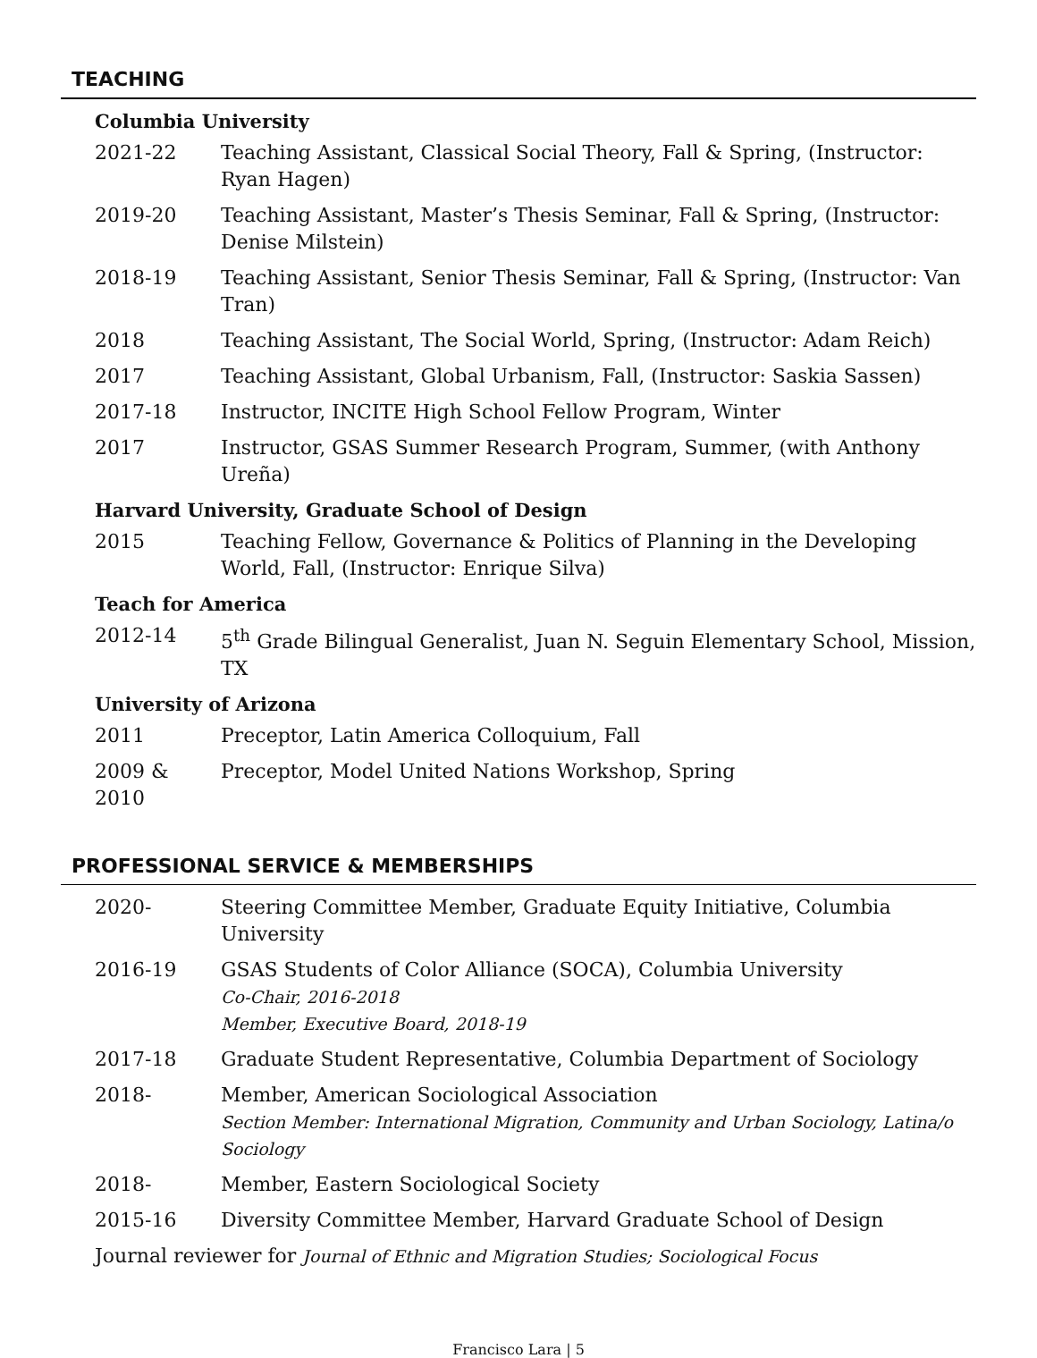TEACHING
Columbia University
2021-22 Teaching Assistant, Classical Social Theory, Fall & Spring, (Instructor: Ryan Hagen)
2019-20 Teaching Assistant, Master’s Thesis Seminar, Fall & Spring, (Instructor: Denise Milstein)
2018-19 Teaching Assistant, Senior Thesis Seminar, Fall & Spring, (Instructor: Van Tran)
2018 Teaching Assistant, The Social World, Spring, (Instructor: Adam Reich)
2017 Teaching Assistant, Global Urbanism, Fall, (Instructor: Saskia Sassen)
2017-18 Instructor, INCITE High School Fellow Program, Winter
2017 Instructor, GSAS Summer Research Program, Summer, (with Anthony Ureña)
Harvard University, Graduate School of Design
2015 Teaching Fellow, Governance & Politics of Planning in the Developing World, Fall, (Instructor: Enrique Silva)
Teach for America
2012-14 5<sup>th</sup> Grade Bilingual Generalist, Juan N. Seguin Elementary School, Mission, TX
University of Arizona
2011 Preceptor, Latin America Colloquium, Fall
2009 & 2010
Preceptor, Model United Nations Workshop, Spring
PROFESSIONAL SERVICE & MEMBERSHIPS
2020- Steering Committee Member, Graduate Equity Initiative, Columbia University
2016-19 GSAS Students of Color Alliance (SOCA), Columbia University
Co-Chair, 2016-2018
Member, Executive Board, 2018-19
2017-18 Graduate Student Representative, Columbia Department of Sociology
2018- Member, American Sociological Association
Section Member: International Migration, Community and Urban Sociology, Latina/o Sociology
2018- Member, Eastern Sociological Society
2015-16 Diversity Committee Member, Harvard Graduate School of Design
Journal reviewer for Journal of Ethnic and Migration Studies; Sociological Focus
Francisco Lara | 5